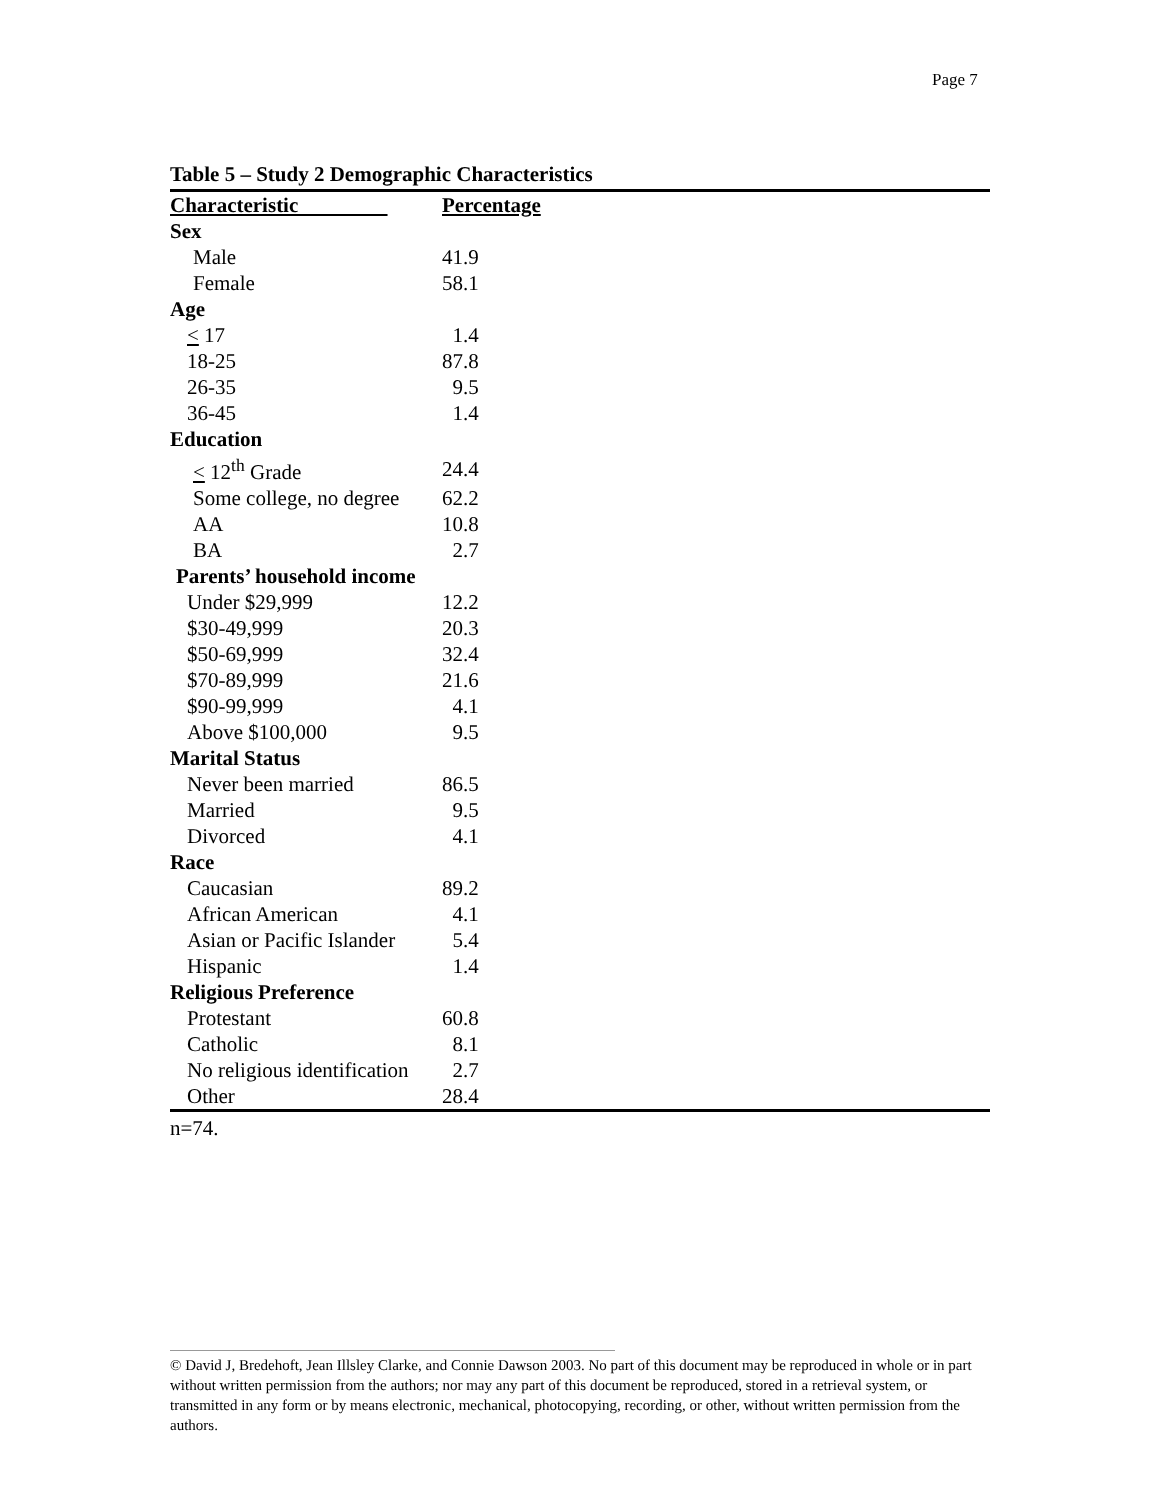Page 7
Table 5 – Study 2 Demographic Characteristics
| Characteristic | Percentage |
| --- | --- |
| Sex | |
| Male | 41.9 |
| Female | 58.1 |
| Age | |
| < 17 | 1.4 |
| 18-25 | 87.8 |
| 26-35 | 9.5 |
| 36-45 | 1.4 |
| Education | |
| < 12<sup>th</sup> Grade | 24.4 |
| Some college, no degree | 62.2 |
| AA | 10.8 |
| BA | 2.7 |
| Parents’ household income | |
| Under $29,999 | 12.2 |
| $30-49,999 | 20.3 |
| $50-69,999 | 32.4 |
| $70-89,999 | 21.6 |
| $90-99,999 | 4.1 |
| Above $100,000 | 9.5 |
| Marital Status | |
| Never been married | 86.5 |
| Married | 9.5 |
| Divorced | 4.1 |
| Race | |
| Caucasian | 89.2 |
| African American | 4.1 |
| Asian or Pacific Islander | 5.4 |
| Hispanic | 1.4 |
| Religious Preference | |
| Protestant | 60.8 |
| Catholic | 8.1 |
| No religious identification | 2.7 |
| Other | 28.4 |
n=74.
© David J, Bredehoft, Jean Illsley Clarke, and Connie Dawson 2003. No part of this document may be reproduced in whole or in part without written permission from the authors; nor may any part of this document be reproduced, stored in a retrieval system, or transmitted in any form or by means electronic, mechanical, photocopying, recording, or other, without written permission from the authors.